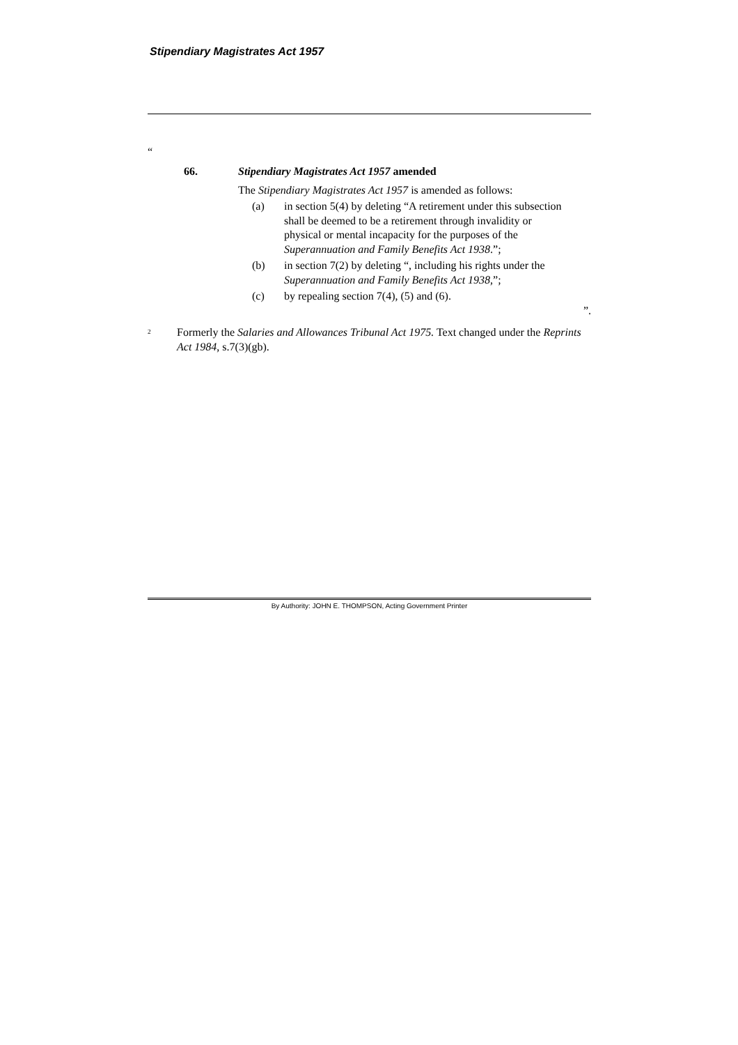Stipendiary Magistrates Act 1957
“
66. Stipendiary Magistrates Act 1957 amended
The Stipendiary Magistrates Act 1957 is amended as follows:
(a) in section 5(4) by deleting “A retirement under this subsection shall be deemed to be a retirement through invalidity or physical or mental incapacity for the purposes of the Superannuation and Family Benefits Act 1938.”;
(b) in section 7(2) by deleting “, including his rights under the Superannuation and Family Benefits Act 1938,”;
(c) by repealing section 7(4), (5) and (6).
”.
<sup>2</sup> Formerly the Salaries and Allowances Tribunal Act 1975. Text changed under the Reprints Act 1984, s.7(3)(gb).
By Authority: JOHN E. THOMPSON, Acting Government Printer